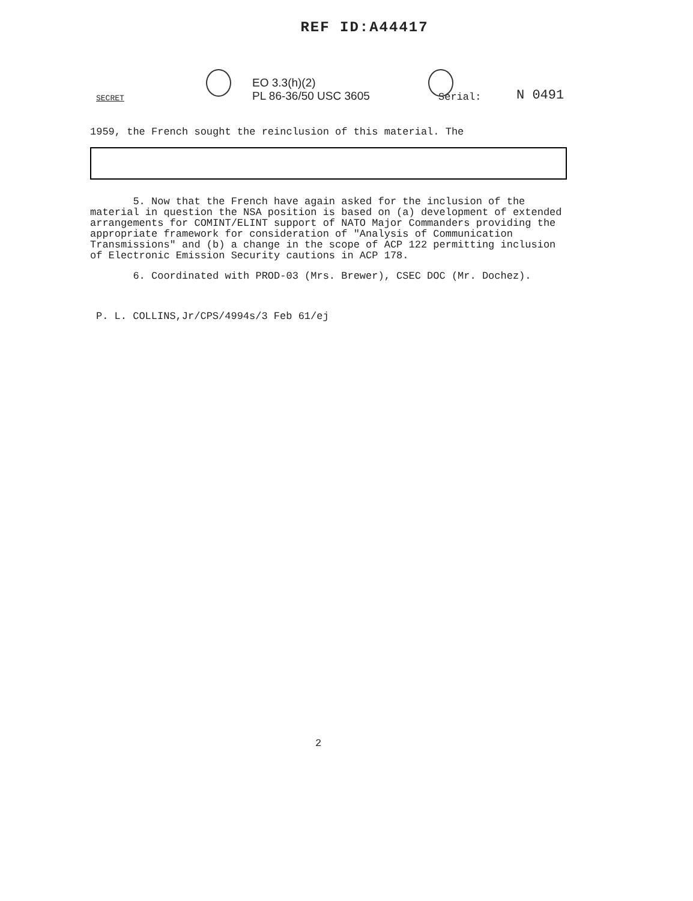REF ID:A44417
SECRET
EO 3.3(h)(2)
PL 86-36/50 USC 3605
Serial:
N 0491
1959, the French sought the reinclusion of this material. The
5. Now that the French have again asked for the inclusion of the material in question the NSA position is based on (a) development of extended arrangements for COMINT/ELINT support of NATO Major Commanders providing the appropriate framework for consideration of "Analysis of Communication Transmissions" and (b) a change in the scope of ACP 122 permitting inclusion of Electronic Emission Security cautions in ACP 178.
6. Coordinated with PROD-03 (Mrs. Brewer), CSEC DOC (Mr. Dochez).
P. L. COLLINS,Jr/CPS/4994s/3 Feb 61/ej
2